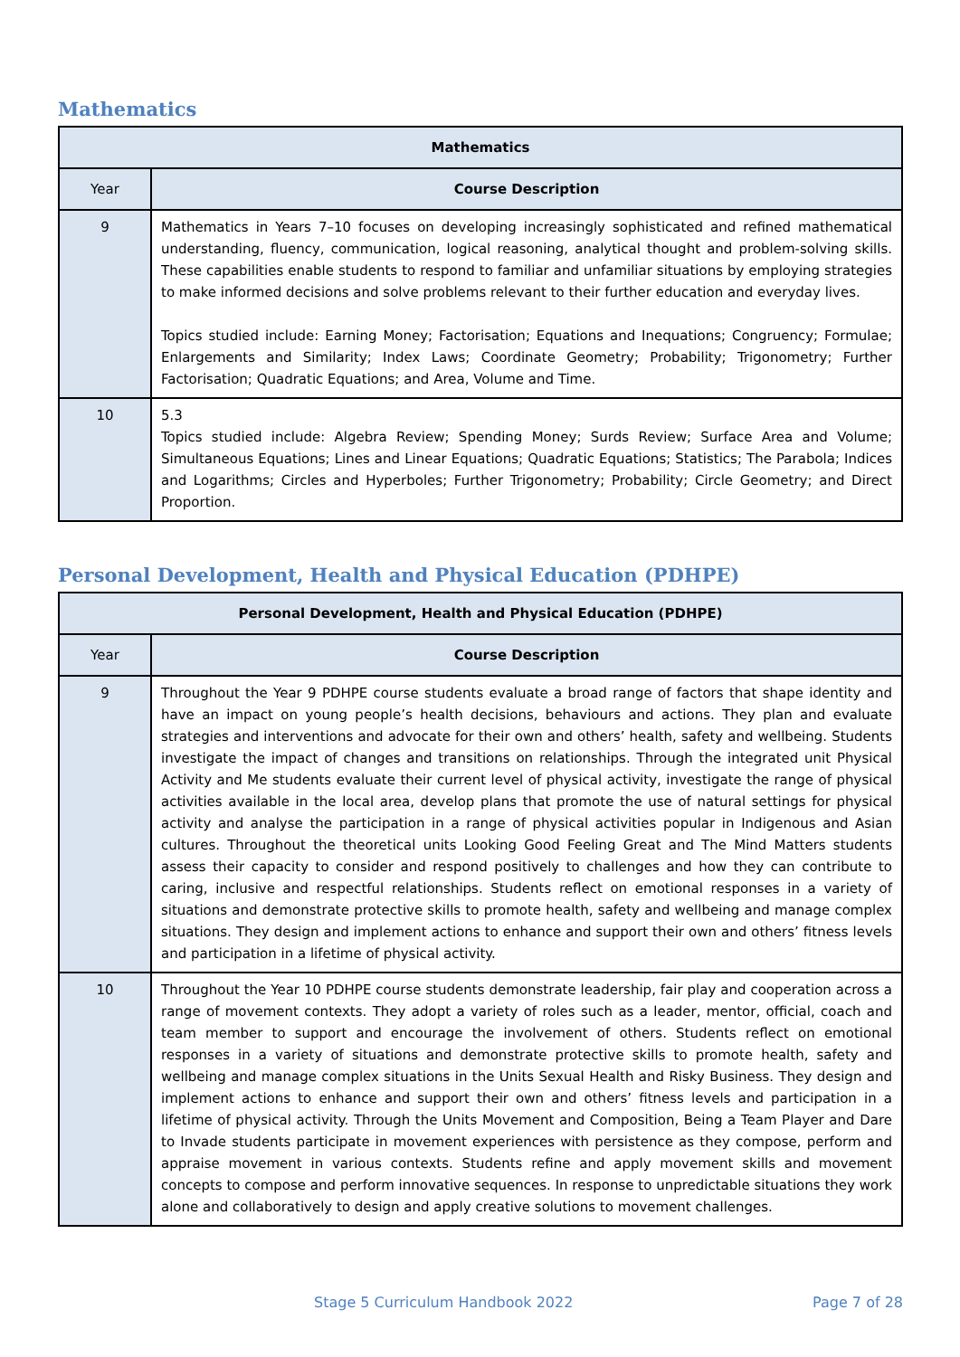Mathematics
| Mathematics | |
| --- | --- |
| Year | Course Description |
| 9 | Mathematics in Years 7–10 focuses on developing increasingly sophisticated and refined mathematical understanding, fluency, communication, logical reasoning, analytical thought and problem-solving skills. These capabilities enable students to respond to familiar and unfamiliar situations by employing strategies to make informed decisions and solve problems relevant to their further education and everyday lives. Topics studied include: Earning Money; Factorisation; Equations and Inequations; Congruency; Formulae; Enlargements and Similarity; Index Laws; Coordinate Geometry; Probability; Trigonometry; Further Factorisation; Quadratic Equations; and Area, Volume and Time. |
| 10 | 5.3 Topics studied include: Algebra Review; Spending Money; Surds Review; Surface Area and Volume; Simultaneous Equations; Lines and Linear Equations; Quadratic Equations; Statistics; The Parabola; Indices and Logarithms; Circles and Hyperboles; Further Trigonometry; Probability; Circle Geometry; and Direct Proportion. |
Personal Development, Health and Physical Education (PDHPE)
| Personal Development, Health and Physical Education (PDHPE) | |
| --- | --- |
| Year | Course Description |
| 9 | Throughout the Year 9 PDHPE course students evaluate a broad range of factors that shape identity and have an impact on young people’s health decisions, behaviours and actions. They plan and evaluate strategies and interventions and advocate for their own and others’ health, safety and wellbeing. Students investigate the impact of changes and transitions on relationships. Through the integrated unit Physical Activity and Me students evaluate their current level of physical activity, investigate the range of physical activities available in the local area, develop plans that promote the use of natural settings for physical activity and analyse the participation in a range of physical activities popular in Indigenous and Asian cultures. Throughout the theoretical units Looking Good Feeling Great and The Mind Matters students assess their capacity to consider and respond positively to challenges and how they can contribute to caring, inclusive and respectful relationships. Students reflect on emotional responses in a variety of situations and demonstrate protective skills to promote health, safety and wellbeing and manage complex situations. They design and implement actions to enhance and support their own and others’ fitness levels and participation in a lifetime of physical activity. |
| 10 | Throughout the Year 10 PDHPE course students demonstrate leadership, fair play and cooperation across a range of movement contexts. They adopt a variety of roles such as a leader, mentor, official, coach and team member to support and encourage the involvement of others. Students reflect on emotional responses in a variety of situations and demonstrate protective skills to promote health, safety and wellbeing and manage complex situations in the Units Sexual Health and Risky Business. They design and implement actions to enhance and support their own and others’ fitness levels and participation in a lifetime of physical activity. Through the Units Movement and Composition, Being a Team Player and Dare to Invade students participate in movement experiences with persistence as they compose, perform and appraise movement in various contexts. Students refine and apply movement skills and movement concepts to compose and perform innovative sequences. In response to unpredictable situations they work alone and collaboratively to design and apply creative solutions to movement challenges. |
Stage 5 Curriculum Handbook 2022 Page 7 of 28